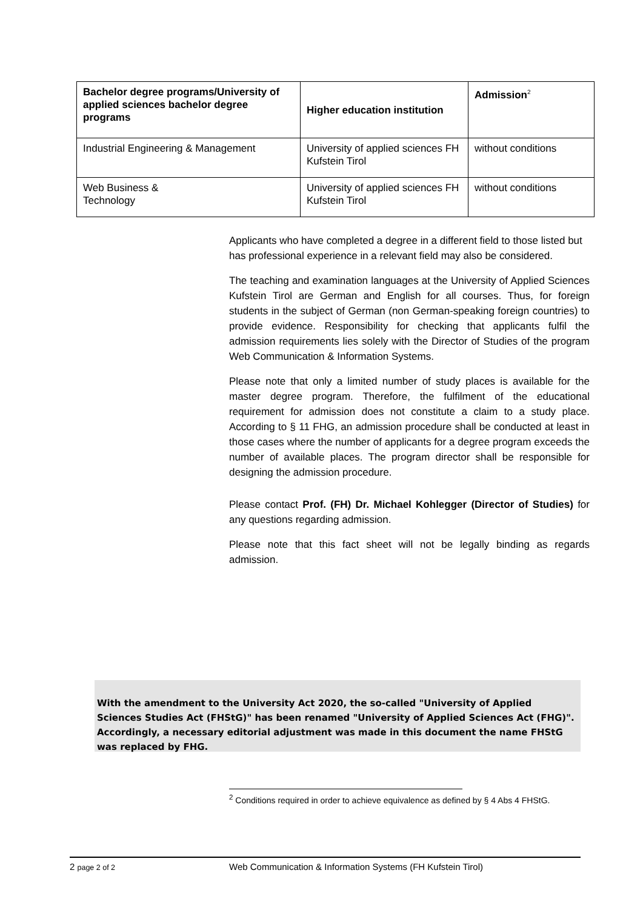| Bachelor degree programs/University of applied sciences bachelor degree programs | Higher education institution | Admission<sup>2</sup> |
| --- | --- | --- |
| Industrial Engineering & Management | University of applied sciences FH Kufstein Tirol | without conditions |
| Web Business & Technology | University of applied sciences FH Kufstein Tirol | without conditions |
Applicants who have completed a degree in a different field to those listed but has professional experience in a relevant field may also be considered.
The teaching and examination languages at the University of Applied Sciences Kufstein Tirol are German and English for all courses. Thus, for foreign students in the subject of German (non German-speaking foreign countries) to provide evidence. Responsibility for checking that applicants fulfil the admission requirements lies solely with the Director of Studies of the program Web Communication & Information Systems.
Please note that only a limited number of study places is available for the master degree program. Therefore, the fulfilment of the educational requirement for admission does not constitute a claim to a study place. According to § 11 FHG, an admission procedure shall be conducted at least in those cases where the number of applicants for a degree program exceeds the number of available places. The program director shall be responsible for designing the admission procedure.
Please contact Prof. (FH) Dr. Michael Kohlegger (Director of Studies) for any questions regarding admission.
Please note that this fact sheet will not be legally binding as regards admission.
With the amendment to the University Act 2020, the so-called "University of Applied Sciences Studies Act (FHStG)" has been renamed "University of Applied Sciences Act (FHG)". Accordingly, a necessary editorial adjustment was made in this document the name FHStG was replaced by FHG.
<sup>2</sup> Conditions required in order to achieve equivalence as defined by § 4 Abs 4 FHStG.
2 page 2 of 2 Web Communication & Information Systems (FH Kufstein Tirol)